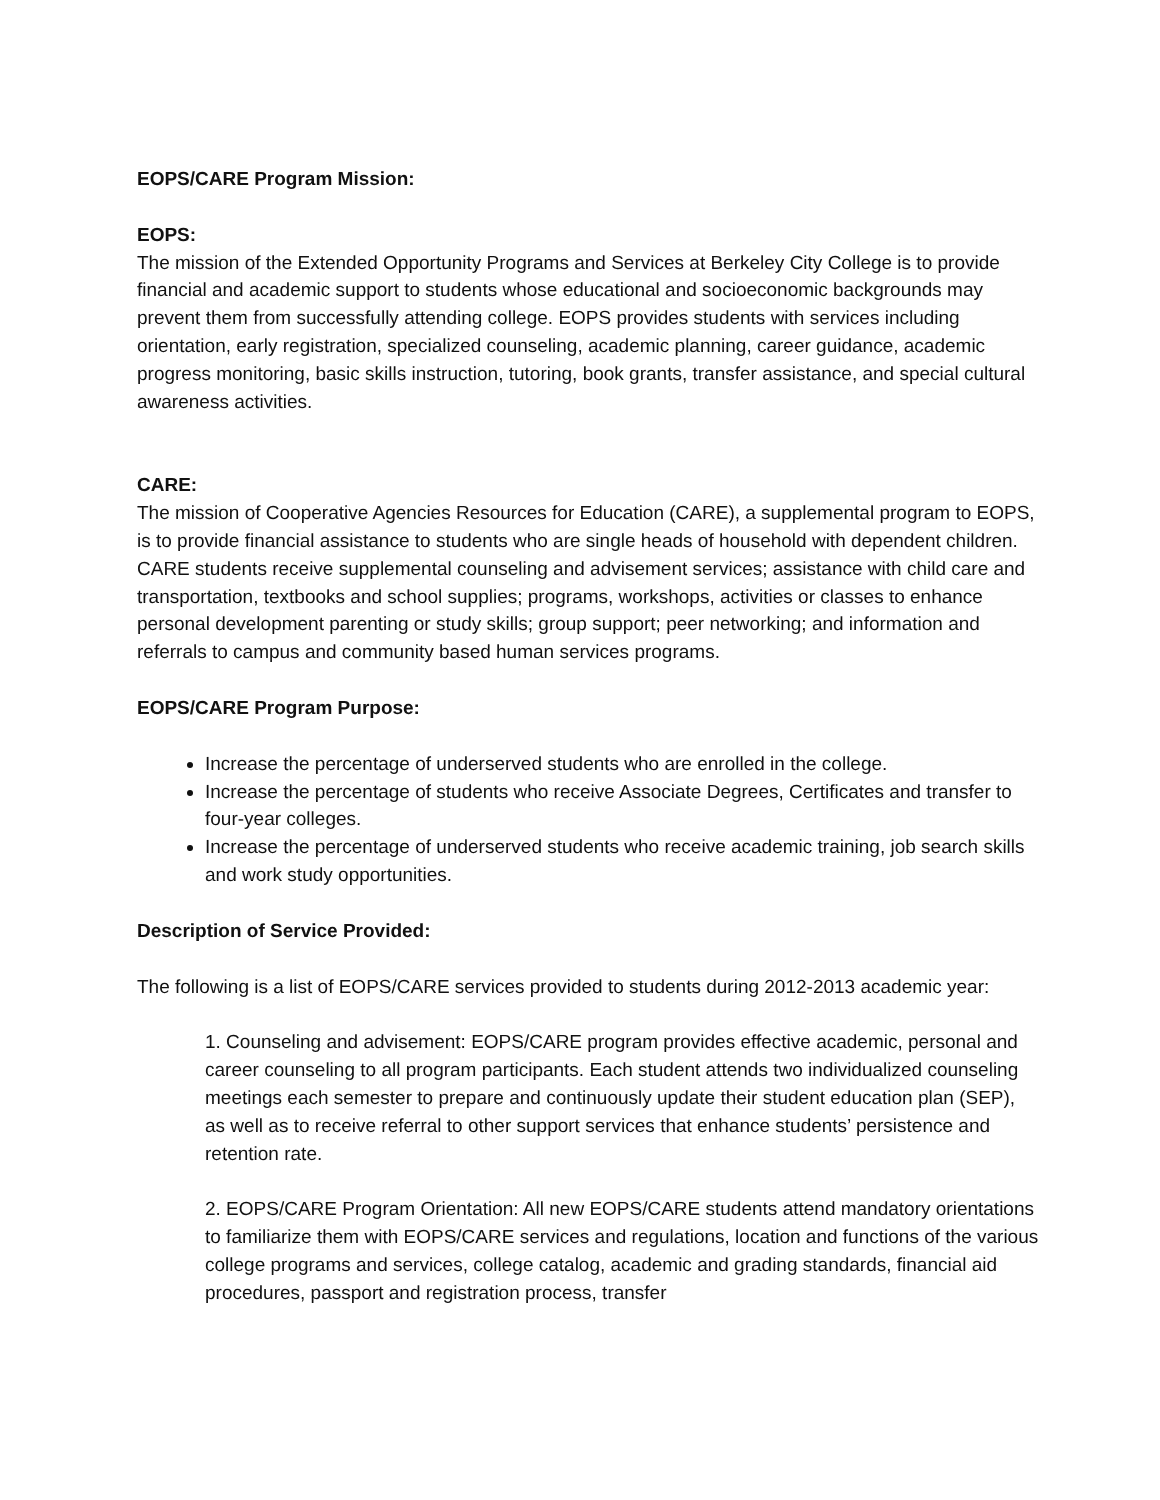EOPS/CARE Program Mission:
EOPS:
The mission of the Extended Opportunity Programs and Services at Berkeley City College is to provide financial and academic support to students whose educational and socioeconomic backgrounds may prevent them from successfully attending college. EOPS provides students with services including orientation, early registration, specialized counseling, academic planning, career guidance, academic progress monitoring, basic skills instruction, tutoring, book grants, transfer assistance, and special cultural awareness activities.
CARE:
The mission of Cooperative Agencies Resources for Education (CARE), a supplemental program to EOPS, is to provide financial assistance to students who are single heads of household with dependent children. CARE students receive supplemental counseling and advisement services; assistance with child care and transportation, textbooks and school supplies; programs, workshops, activities or classes to enhance personal development parenting or study skills; group support; peer networking; and information and referrals to campus and community based human services programs.
EOPS/CARE Program Purpose:
Increase the percentage of underserved students who are enrolled in the college.
Increase the percentage of students who receive Associate Degrees, Certificates and transfer to four-year colleges.
Increase the percentage of underserved students who receive academic training, job search skills and work study opportunities.
Description of Service Provided:
The following is a list of EOPS/CARE services provided to students during 2012-2013 academic year:
1. Counseling and advisement: EOPS/CARE program provides effective academic, personal and career counseling to all program participants. Each student attends two individualized counseling meetings each semester to prepare and continuously update their student education plan (SEP), as well as to receive referral to other support services that enhance students’ persistence and retention rate.
2. EOPS/CARE Program Orientation: All new EOPS/CARE students attend mandatory orientations to familiarize them with EOPS/CARE services and regulations, location and functions of the various college programs and services, college catalog, academic and grading standards, financial aid procedures, passport and registration process, transfer